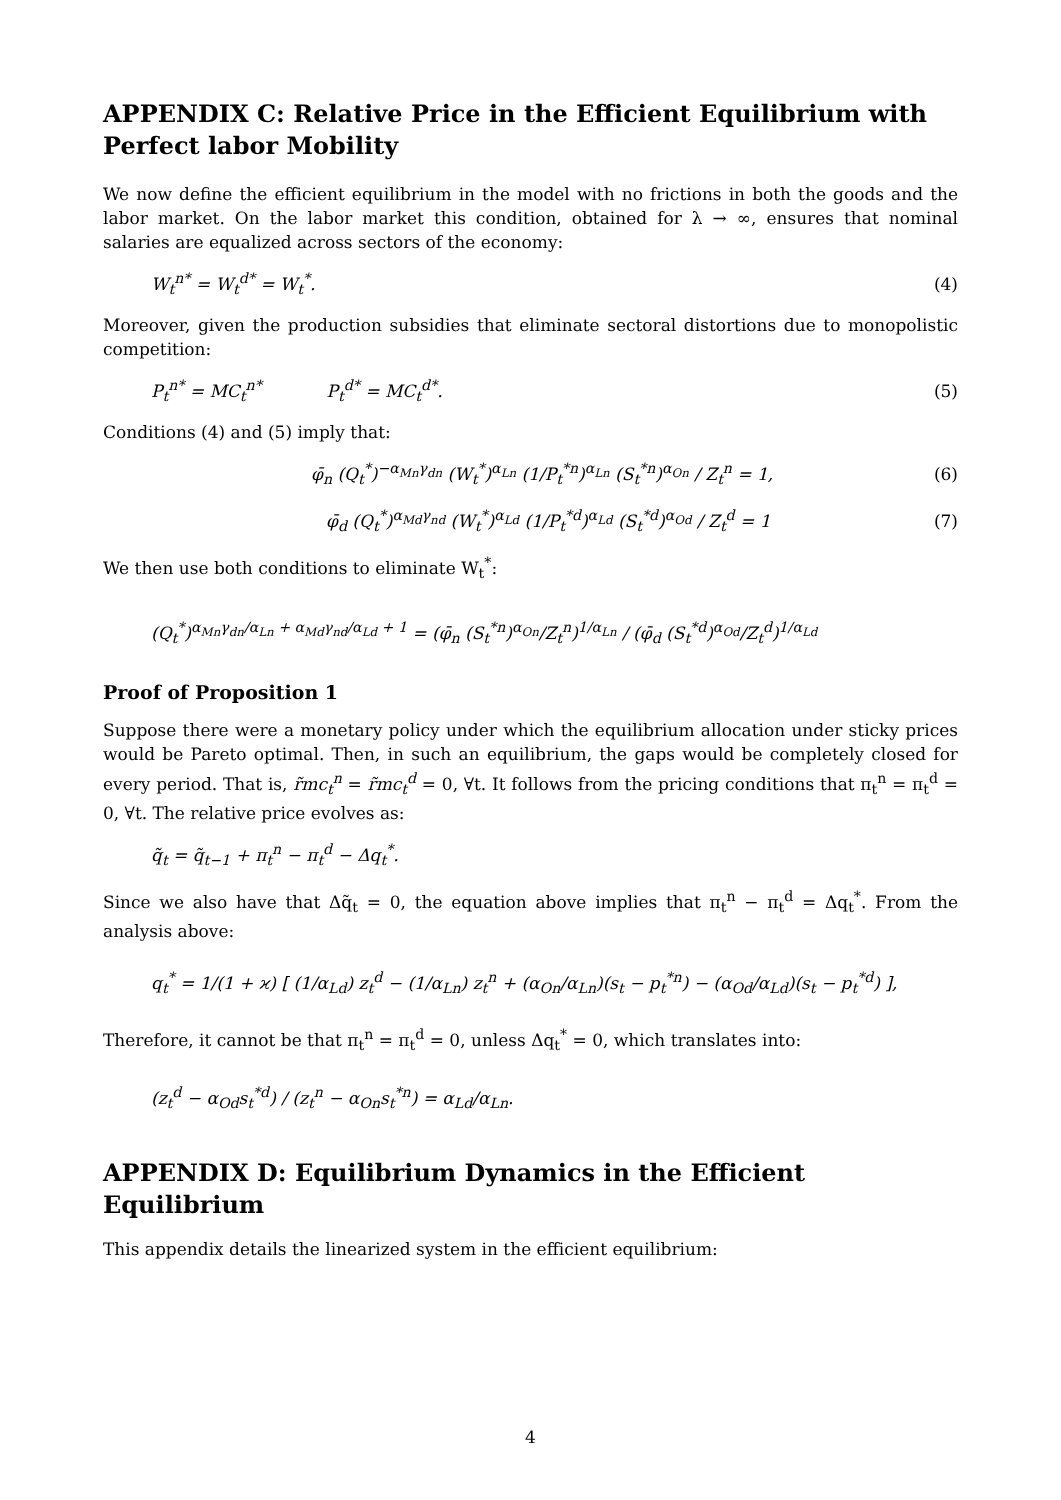APPENDIX C: Relative Price in the Efficient Equilibrium with Perfect labor Mobility
We now define the efficient equilibrium in the model with no frictions in both the goods and the labor market. On the labor market this condition, obtained for λ → ∞, ensures that nominal salaries are equalized across sectors of the economy:
W<sub>t</sub><sup>n*</sup> = W<sub>t</sub><sup>d*</sup> = W<sub>t</sub><sup>*</sup>. (4)
Moreover, given the production subsidies that eliminate sectoral distortions due to monopolistic competition:
P<sub>t</sub><sup>n*</sup> = MC<sub>t</sub><sup>n*</sup> P<sub>t</sub><sup>d*</sup> = MC<sub>t</sub><sup>d*</sup>. (5)
Conditions (4) and (5) imply that:
φ̄<sub>n</sub> (Q<sub>t</sub><sup>*</sup>)<sup>−α<sub>Mn</sub>γ<sub>dn</sub></sup> (W<sub>t</sub><sup>*</sup>)<sup>α<sub>Ln</sub></sup> (1/P<sub>t</sub><sup>*n</sup>)<sup>α<sub>Ln</sub></sup> (S<sub>t</sub><sup>*n</sup>)<sup>α<sub>On</sub></sup> / Z<sub>t</sub><sup>n</sup> = 1, (6)
φ̄<sub>d</sub> (Q<sub>t</sub><sup>*</sup>)<sup>α<sub>Md</sub>γ<sub>nd</sub></sup> (W<sub>t</sub><sup>*</sup>)<sup>α<sub>Ld</sub></sup> (1/P<sub>t</sub><sup>*d</sup>)<sup>α<sub>Ld</sub></sup> (S<sub>t</sub><sup>*d</sup>)<sup>α<sub>Od</sub></sup> / Z<sub>t</sub><sup>d</sup> = 1 (7)
We then use both conditions to eliminate W<sub>t</sub><sup>*</sup>:
(Q<sub>t</sub><sup>*</sup>)<sup>α<sub>Mn</sub>γ<sub>dn</sub>/α<sub>Ln</sub> + α<sub>Md</sub>γ<sub>nd</sub>/α<sub>Ld</sub> + 1</sup> = (φ̄<sub>n</sub> (S<sub>t</sub><sup>*n</sup>)<sup>α<sub>On</sub></sup>/Z<sub>t</sub><sup>n</sup>)<sup>1/α<sub>Ln</sub></sup> / (φ̄<sub>d</sub> (S<sub>t</sub><sup>*d</sup>)<sup>α<sub>Od</sub></sup>/Z<sub>t</sub><sup>d</sup>)<sup>1/α<sub>Ld</sub></sup>
Proof of Proposition 1
Suppose there were a monetary policy under which the equilibrium allocation under sticky prices would be Pareto optimal. Then, in such an equilibrium, the gaps would be completely closed for every period. That is, r̃mc<sub>t</sub><sup>n</sup> = r̃mc<sub>t</sub><sup>d</sup> = 0, ∀t. It follows from the pricing conditions that π<sub>t</sub><sup>n</sup> = π<sub>t</sub><sup>d</sup> = 0, ∀t. The relative price evolves as:
q̃<sub>t</sub> = q̃<sub>t−1</sub> + π<sub>t</sub><sup>n</sup> − π<sub>t</sub><sup>d</sup> − Δq<sub>t</sub><sup>*</sup>.
Since we also have that Δq̃<sub>t</sub> = 0, the equation above implies that π<sub>t</sub><sup>n</sup> − π<sub>t</sub><sup>d</sup> = Δq<sub>t</sub><sup>*</sup>. From the analysis above:
q<sub>t</sub><sup>*</sup> = 1/(1 + ϰ) [ (1/α<sub>Ld</sub>) z<sub>t</sub><sup>d</sup> − (1/α<sub>Ln</sub>) z<sub>t</sub><sup>n</sup> + (α<sub>On</sub>/α<sub>Ln</sub>)(s<sub>t</sub> − p<sub>t</sub><sup>*n</sup>) − (α<sub>Od</sub>/α<sub>Ld</sub>)(s<sub>t</sub> − p<sub>t</sub><sup>*d</sup>) ],
Therefore, it cannot be that π<sub>t</sub><sup>n</sup> = π<sub>t</sub><sup>d</sup> = 0, unless Δq<sub>t</sub><sup>*</sup> = 0, which translates into:
(z<sub>t</sub><sup>d</sup> − α<sub>Od</sub>s<sub>t</sub><sup>*d</sup>) / (z<sub>t</sub><sup>n</sup> − α<sub>On</sub>s<sub>t</sub><sup>*n</sup>) = α<sub>Ld</sub>/α<sub>Ln</sub>.
APPENDIX D: Equilibrium Dynamics in the Efficient Equilibrium
This appendix details the linearized system in the efficient equilibrium:
4